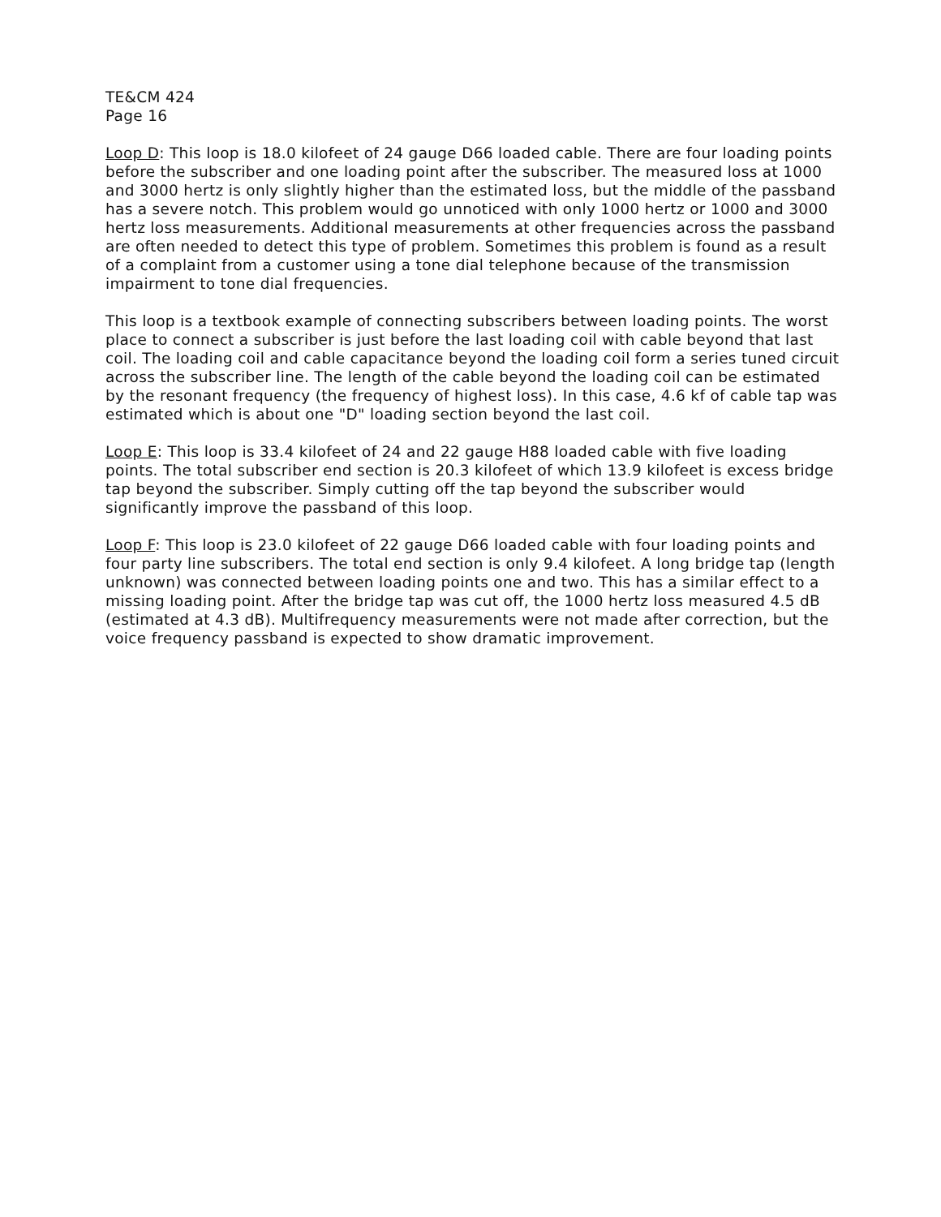TE&CM 424
Page 16
Loop D: This loop is 18.0 kilofeet of 24 gauge D66 loaded cable. There are four loading points before the subscriber and one loading point after the subscriber. The measured loss at 1000 and 3000 hertz is only slightly higher than the estimated loss, but the middle of the passband has a severe notch. This problem would go unnoticed with only 1000 hertz or 1000 and 3000 hertz loss measurements. Additional measurements at other frequencies across the passband are often needed to detect this type of problem. Sometimes this problem is found as a result of a complaint from a customer using a tone dial telephone because of the transmission impairment to tone dial frequencies.
This loop is a textbook example of connecting subscribers between loading points. The worst place to connect a subscriber is just before the last loading coil with cable beyond that last coil. The loading coil and cable capacitance beyond the loading coil form a series tuned circuit across the subscriber line. The length of the cable beyond the loading coil can be estimated by the resonant frequency (the frequency of highest loss). In this case, 4.6 kf of cable tap was estimated which is about one "D" loading section beyond the last coil.
Loop E: This loop is 33.4 kilofeet of 24 and 22 gauge H88 loaded cable with five loading points. The total subscriber end section is 20.3 kilofeet of which 13.9 kilofeet is excess bridge tap beyond the subscriber. Simply cutting off the tap beyond the subscriber would significantly improve the passband of this loop.
Loop F: This loop is 23.0 kilofeet of 22 gauge D66 loaded cable with four loading points and four party line subscribers. The total end section is only 9.4 kilofeet. A long bridge tap (length unknown) was connected between loading points one and two. This has a similar effect to a missing loading point. After the bridge tap was cut off, the 1000 hertz loss measured 4.5 dB (estimated at 4.3 dB). Multifrequency measurements were not made after correction, but the voice frequency passband is expected to show dramatic improvement.